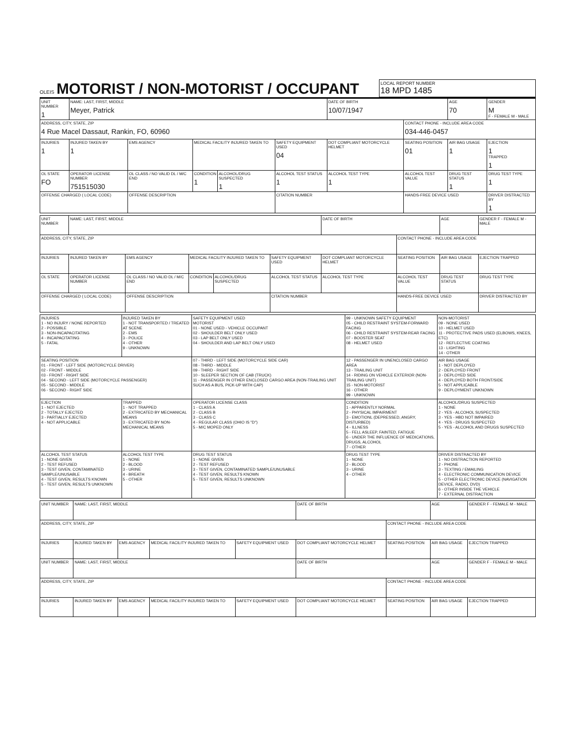OLEIS
MOTORIST / NON-MOTORIST / OCCUPANT
LOCAL REPORT NUMBER
18 MPD 1485
| UNIT NUMBER 1 | NAME: LAST, FIRST, MIDDLE Meyer, Patrick | | | | | DATE OF BIRTH 10/07/1947 | | AGE 70 | GENDER M F - FEMALE M - MALE |
| ADDRESS, CITY, STATE, ZIP 4 Rue Macel Dassaut, Rankin, FO, 60960 | | | | | | | CONTACT PHONE - INCLUDE AREA CODE 034-446-0457 | | |
| INJURIES 1 | INJURED TAKEN BY 1 | EMS AGENCY | MEDICAL FACILITY INJURED TAKEN TO | | SAFETY EQUIPMENT USED 04 | DOT COMPLIANT MOTORCYCLE HELMET | SEATING POSITION 01 | AIR BAG USAGE 1 | EJECTION 1 TRAPPED 1 |
| OL STATE FO | OPERATOR LICENSE NUMBER 751515030 | OL CLASS / NO VALID DL / M/C END | CONDITION 1 | ALCOHOL/DRUG SUSPECTED 1 | ALCOHOL TEST STATUS 1 | ALCOHOL TEST TYPE 1 | ALCOHOL TEST VALUE | DRUG TEST STATUS 1 | DRUG TEST TYPE 1 |
| OFFENSE CHARGED ( LOCAL CODE) | | OFFENSE DESCRIPTION | | | CITATION NUMBER | | HANDS-FREE DEVICE USED | | DRIVER DISTRACTED BY 1 |
| UNIT NUMBER | NAME: LAST, FIRST, MIDDLE | | | | | DATE OF BIRTH | | AGE | GENDER F - FEMALE M - MALE |
| ADDRESS, CITY, STATE, ZIP | | | | | | | CONTACT PHONE - INCLUDE AREA CODE | | |
| INJURIES | INJURED TAKEN BY | EMS AGENCY | MEDICAL FACILITY INJURED TAKEN TO | | SAFETY EQUIPMENT USED | DOT COMPLIANT MOTORCYCLE HELMET | SEATING POSITION | AIR BAG USAGE | EJECTION TRAPPED |
| OL STATE | OPERATOR LICENSE NUMBER | OL CLASS / NO VALID DL / M/C END | CONDITION | ALCOHOL/DRUG SUSPECTED | ALCOHOL TEST STATUS | ALCOHOL TEST TYPE | ALCOHOL TEST VALUE | DRUG TEST STATUS | DRUG TEST TYPE |
| OFFENSE CHARGED ( LOCAL CODE) | | OFFENSE DESCRIPTION | | | CITATION NUMBER | | HANDS-FREE DEVICE USED | | DRIVER DISTRACTED BY |
| INJURIES 1 - NO INJURY / NONE REPORTED 2 - POSSIBLE 3 - NON-INCAPACITATING 4 - INCAPACITATING 5 - FATAL | INJURED TAKEN BY 1 - NOT TRANSPORTED / TREATED AT SCENE 2 - EMS 3 - POLICE 4 - OTHER 9 - UNKNOWN | SAFETY EQUIPMENT USED MOTORIST 01 - NONE USED - VEHICLE OCCUPANT 02 - SHOULDER BELT ONLY USED 03 - LAP BELT ONLY USED 04 - SHOULDER AND LAP BELT ONLY USED | 99 - UNKNOWN SAFETY EQUIPMENT 05 - CHILD RESTRAINT SYSTEM-FORWARD FACING 06 - CHILD RESTRAINT SYSTEM-REAR FACING 07 - BOOSTER SEAT 08 - HELMET USED | NON-MOTORIST 09 - NONE USED 10 - HELMET USED 11 - PROTECTIVE PADS USED (ELBOWS, KNEES, ETC) 12 - REFLECTIVE COATING 13 - LIGHTING 14 - OTHER |
| SEATING POSITION 01 - FRONT - LEFT SIDE (MOTORCYCLE DRIVER) 02 - FRONT - MIDDLE 03 - FRONT - RIGHT SIDE 04 - SECOND - LEFT SIDE (MOTORCYCLE PASSENGER) 05 - SECOND - MIDDLE 06 - SECOND - RIGHT SIDE | | 07 - THIRD - LEFT SIDE (MOTORCYCLE SIDE CAR) 08 - THIRD - MIDDLE 09 - THIRD - RIGHT SIDE 10 - SLEEPER SECTION OF CAB (TRUCK) 11 - PASSENGER IN OTHER ENCLOSED CARGO AREA (NON-TRAILING UNIT SUCH AS A BUS, PICK-UP WITH CAP) | 12 - PASSENGER IN UNENCLOSED CARGO AREA 13 - TRAILING UNIT 14 - RIDING ON VEHICLE EXTERIOR (NON-TRAILING UNIT) 15 - NON-MOTORIST 16 - OTHER 99 - UNKNOWN | AIR BAG USAGE 1 - NOT DEPLOYED 2 - DEPLOYED FRONT 3 - DEPLOYED SIDE 4 - DEPLOYED BOTH FRONT/SIDE 5 - NOT APPLICABLE 9 - DEPLOYMENT UNKNOWN |
| EJECTION 1 - NOT EJECTED 2 - TOTALLY EJECTED 3 - PARTIALLY EJECTED 4 - NOT APPLICABLE | TRAPPED 1 - NOT TRAPPED 2 - EXTRICATED BY MECHANICAL MEANS 3 - EXTRICATED BY NON-MECHANICAL MEANS | OPERATOR LICENSE CLASS 1 - CLASS A 2 - CLASS B 3 - CLASS C 4 - REGULAR CLASS (OHIO IS "D") 5 - M/C MOPED ONLY | CONDITION 1 - APPARENTLY NORMAL 2 - PHYSICAL IMPAIRMENT 3 - EMOTIONL (DEPRESSED, ANGRY, DISTURBED) 4 - ILLNESS 5 - FELL ASLEEP, FAINTED, FATIGUE 6 - UNDER THE INFLUENCE OF MEDICATIONS, DRUGS, ALCOHOL 7 - OTHER | ALCOHOL/DRUG SUSPECTED 1 - NONE 2 - YES - ALCOHOL SUSPECTED 3 - YES - HBD NOT IMPAIRED 4 - YES - DRUGS SUSPECTED 5 - YES - ALCOHOL AND DRUGS SUSPECTED |
| ALCOHOL TEST STATUS 1 - NONE GIVEN 2 - TEST REFUSED 3 - TEST GIVEN, CONTAMINATED SAMPLE/UNUSABLE 4 - TEST GIVEN, RESULTS KNOWN 5 - TEST GIVEN, RESULTS UNKNOWN | ALCOHOL TEST TYPE 1 - NONE 2 - BLOOD 3 - URINE 4 - BREATH 5 - OTHER | DRUG TEST STATUS 1 - NONE GIVEN 2 - TEST REFUSED 3 - TEST GIVEN, CONTAMINATED SAMPLE/UNUSABLE 4 - TEST GIVEN, RESULTS KNOWN 5 - TEST GIVEN, RESULTS UNKNOWN | DRUG TEST TYPE 1 - NONE 2 - BLOOD 3 - URINE 4 - OTHER | DRIVER DISTRACTED BY 1 - NO DISTRACTION REPORTED 2 - PHONE 3 - TEXTING / EMAILING 4 - ELECTRONIC COMMUNICATION DEVICE 5 - OTHER ELECTRONIC DEVICE (NAVIGATION DEVICE, RADIO, DVD) 6 - OTHER INSIDE THE VEHICLE 7 - EXTERNAL DISTRACTION |
| UNIT NUMBER | NAME: LAST, FIRST, MIDDLE | | | | DATE OF BIRTH | | AGE | GENDER F - FEMALE M - MALE |
| ADDRESS, CITY, STATE, ZIP | | | | | | CONTACT PHONE - INCLUDE AREA CODE | | |
| INJURIES | INJURED TAKEN BY | EMS AGENCY | MEDICAL FACILITY INJURED TAKEN TO | SAFETY EQUIPMENT USED | DOT COMPLIANT MOTORCYCLE HELMET | SEATING POSITION | AIR BAG USAGE | EJECTION TRAPPED |
| UNIT NUMBER | NAME: LAST, FIRST, MIDDLE | | | | DATE OF BIRTH | | AGE | GENDER F - FEMALE M - MALE |
| ADDRESS, CITY, STATE, ZIP | | | | | | CONTACT PHONE - INCLUDE AREA CODE | | |
| INJURIES | INJURED TAKEN BY | EMS AGENCY | MEDICAL FACILITY INJURED TAKEN TO | SAFETY EQUIPMENT USED | DOT COMPLIANT MOTORCYCLE HELMET | SEATING POSITION | AIR BAG USAGE | EJECTION TRAPPED |